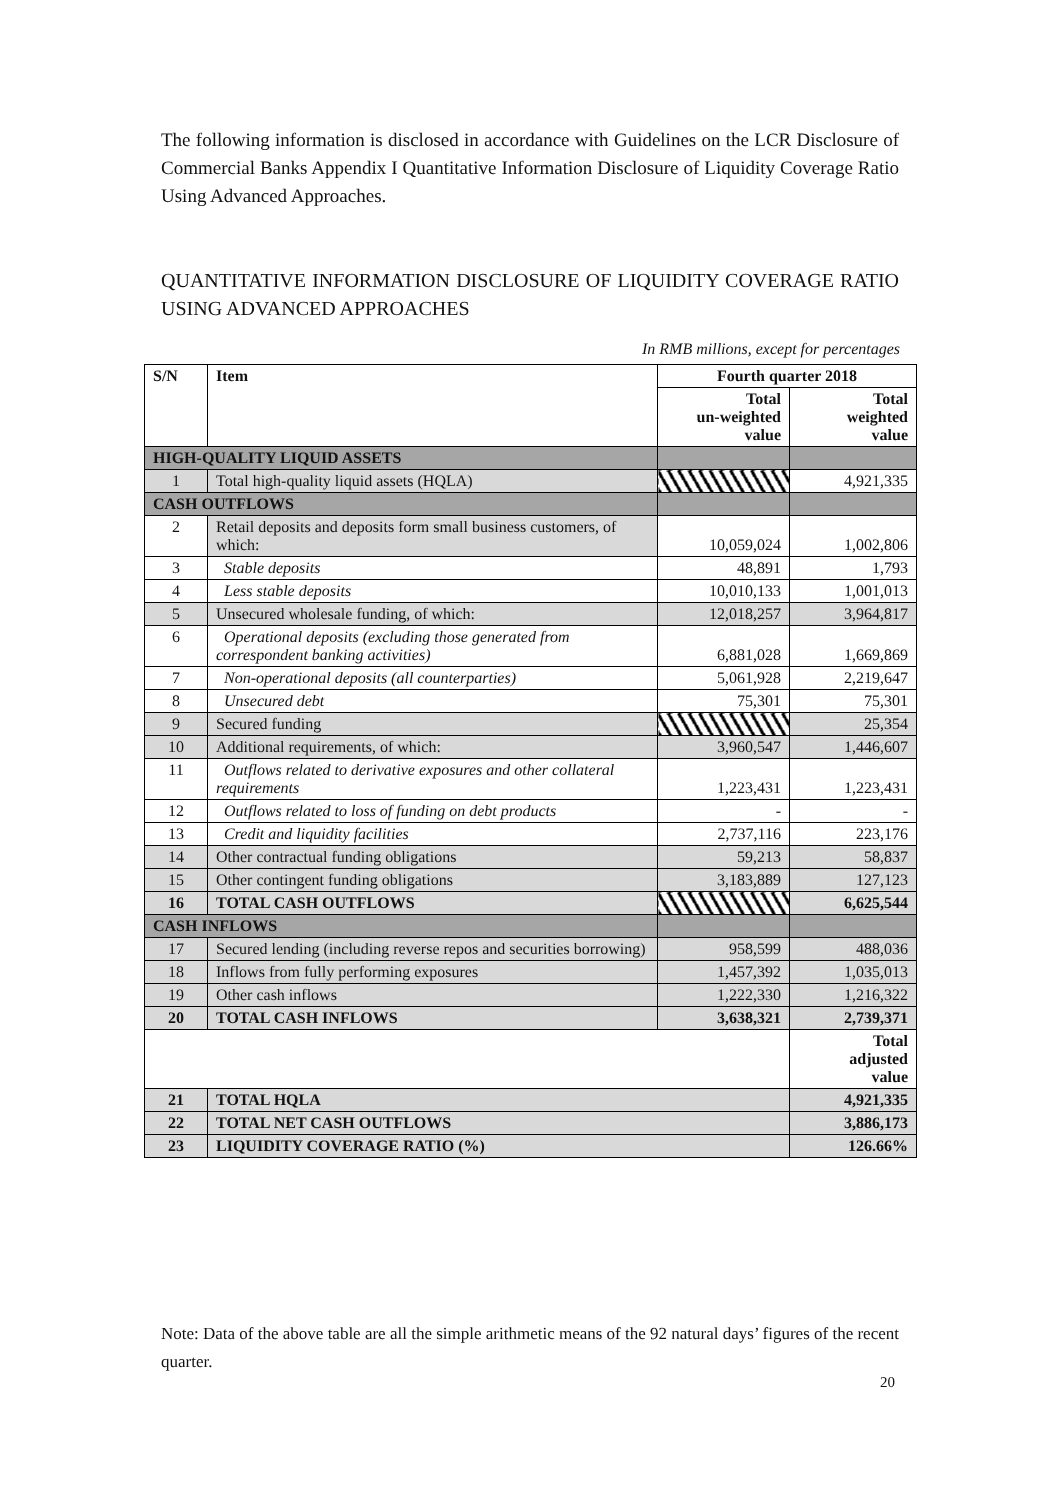The following information is disclosed in accordance with Guidelines on the LCR Disclosure of Commercial Banks Appendix I Quantitative Information Disclosure of Liquidity Coverage Ratio Using Advanced Approaches.
QUANTITATIVE INFORMATION DISCLOSURE OF LIQUIDITY COVERAGE RATIO USING ADVANCED APPROACHES
In RMB millions, except for percentages
| S/N | Item | Fourth quarter 2018 | |
| --- | --- | --- | --- |
| | | Total un-weighted value | Total weighted value |
| HIGH-QUALITY LIQUID ASSETS | | | |
| 1 | Total high-quality liquid assets (HQLA) | | 4,921,335 |
| CASH OUTFLOWS | | | |
| 2 | Retail deposits and deposits form small business customers, of which: | 10,059,024 | 1,002,806 |
| 3 | Stable deposits | 48,891 | 1,793 |
| 4 | Less stable deposits | 10,010,133 | 1,001,013 |
| 5 | Unsecured wholesale funding, of which: | 12,018,257 | 3,964,817 |
| 6 | Operational deposits (excluding those generated from correspondent banking activities) | 6,881,028 | 1,669,869 |
| 7 | Non-operational deposits (all counterparties) | 5,061,928 | 2,219,647 |
| 8 | Unsecured debt | 75,301 | 75,301 |
| 9 | Secured funding | | 25,354 |
| 10 | Additional requirements, of which: | 3,960,547 | 1,446,607 |
| 11 | Outflows related to derivative exposures and other collateral requirements | 1,223,431 | 1,223,431 |
| 12 | Outflows related to loss of funding on debt products | - | - |
| 13 | Credit and liquidity facilities | 2,737,116 | 223,176 |
| 14 | Other contractual funding obligations | 59,213 | 58,837 |
| 15 | Other contingent funding obligations | 3,183,889 | 127,123 |
| 16 | TOTAL CASH OUTFLOWS | | 6,625,544 |
| CASH INFLOWS | | | |
| 17 | Secured lending (including reverse repos and securities borrowing) | 958,599 | 488,036 |
| 18 | Inflows from fully performing exposures | 1,457,392 | 1,035,013 |
| 19 | Other cash inflows | 1,222,330 | 1,216,322 |
| 20 | TOTAL CASH INFLOWS | 3,638,321 | 2,739,371 |
| | | | Total adjusted value |
| 21 | TOTAL HQLA | | 4,921,335 |
| 22 | TOTAL NET CASH OUTFLOWS | | 3,886,173 |
| 23 | LIQUIDITY COVERAGE RATIO (%) | | 126.66% |
Note: Data of the above table are all the simple arithmetic means of the 92 natural days’ figures of the recent quarter.
20